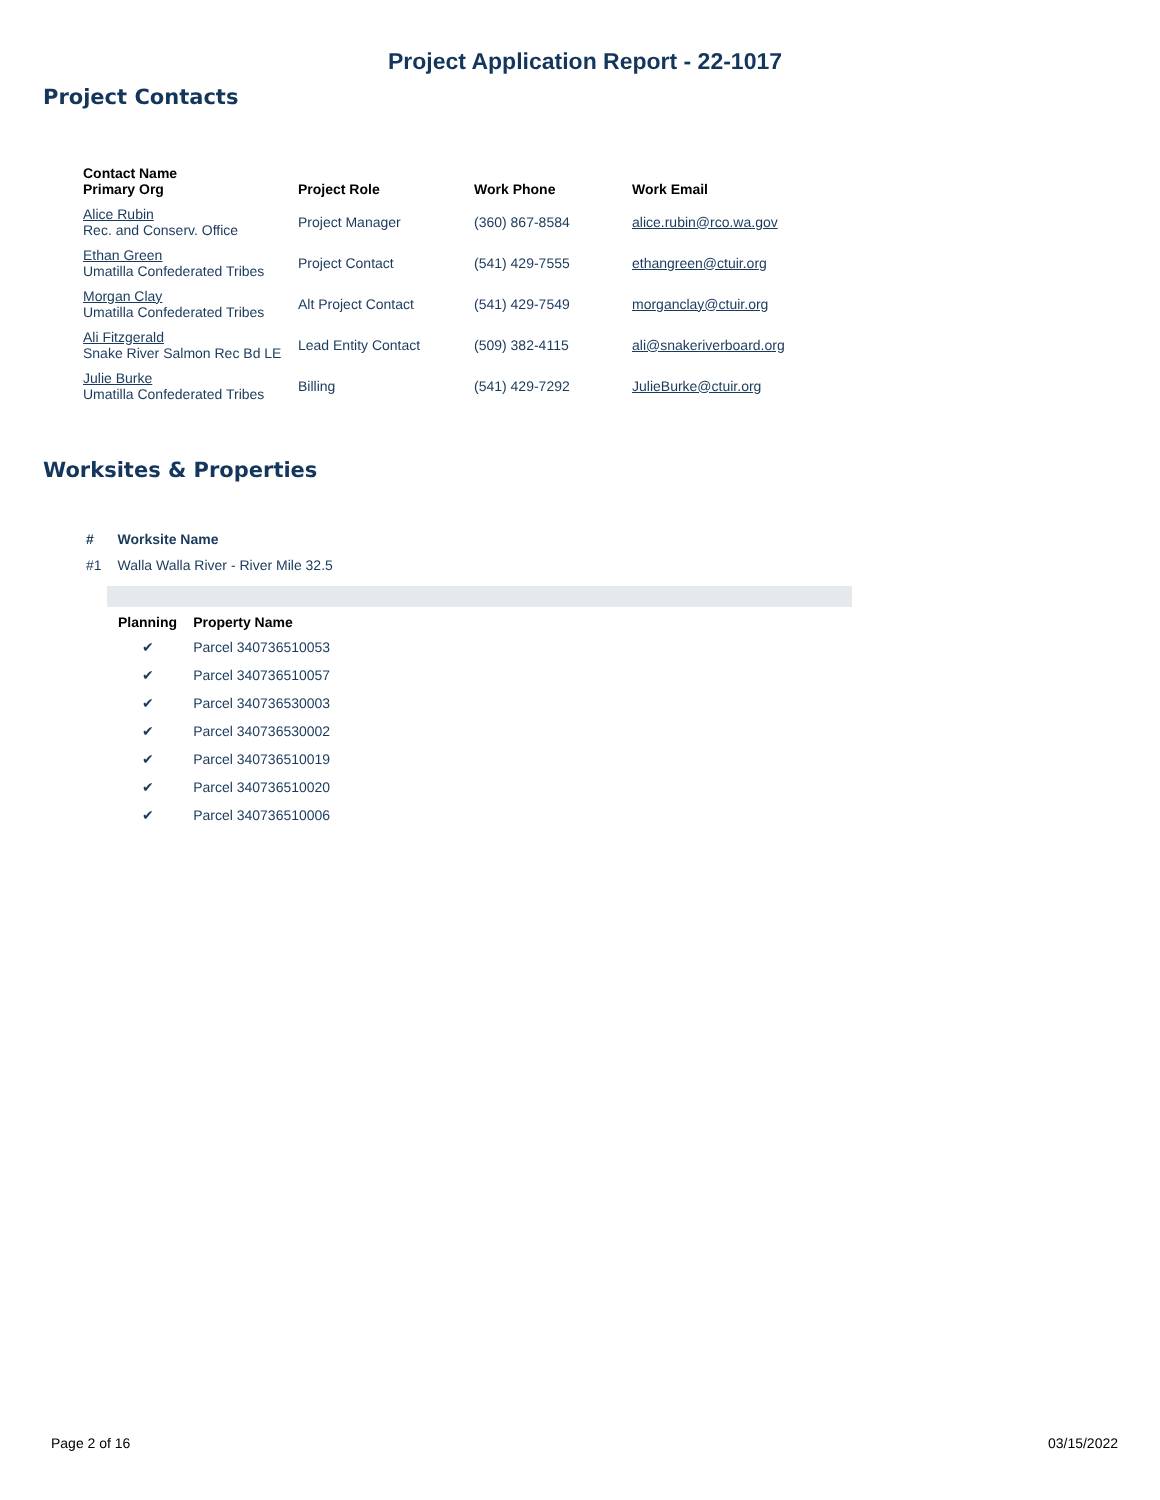Project Application Report - 22-1017
Project Contacts
| Contact Name Primary Org | Project Role | Work Phone | Work Email |
| --- | --- | --- | --- |
| Alice Rubin Rec. and Conserv. Office | Project Manager | (360) 867-8584 | alice.rubin@rco.wa.gov |
| Ethan Green Umatilla Confederated Tribes | Project Contact | (541) 429-7555 | ethangreen@ctuir.org |
| Morgan Clay Umatilla Confederated Tribes | Alt Project Contact | (541) 429-7549 | morganclay@ctuir.org |
| Ali Fitzgerald Snake River Salmon Rec Bd LE | Lead Entity Contact | (509) 382-4115 | ali@snakeriverboard.org |
| Julie Burke Umatilla Confederated Tribes | Billing | (541) 429-7292 | JulieBurke@ctuir.org |
Worksites & Properties
| # | Worksite Name |
| --- | --- |
| #1 | Walla Walla River - River Mile 32.5 |
| Planning | Property Name |
| --- | --- |
| ✔ | Parcel 340736510053 |
| ✔ | Parcel 340736510057 |
| ✔ | Parcel 340736530003 |
| ✔ | Parcel 340736530002 |
| ✔ | Parcel 340736510019 |
| ✔ | Parcel 340736510020 |
| ✔ | Parcel 340736510006 |
Page 2 of 16 03/15/2022